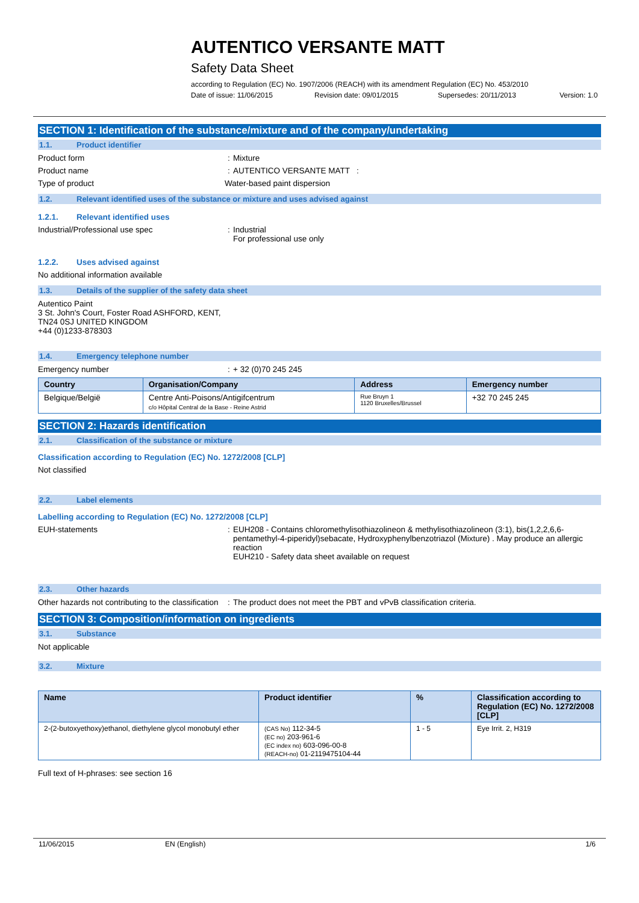AUTENTICO VERSANTE MATT
Safety Data Sheet
according to Regulation (EC) No. 1907/2006 (REACH) with its amendment Regulation (EC) No. 453/2010
Date of issue: 11/06/2015 Revision date: 09/01/2015 Supersedes: 20/11/2013 Version: 1.0
SECTION 1: Identification of the substance/mixture and of the company/undertaking
1.1. Product identifier
Product form: Mixture
Product name: AUTENTICO VERSANTE MATT :
Type of product Water-based paint dispersion
1.2. Relevant identified uses of the substance or mixture and uses advised against
1.2.1. Relevant identified uses
Industrial/Professional use spec: Industrial
For professional use only
1.2.2. Uses advised against
No additional information available
1.3. Details of the supplier of the safety data sheet
Autentico Paint
3 St. John's Court, Foster Road ASHFORD, KENT,
TN24 0SJ UNITED KINGDOM
+44 (0)1233-878303
1.4. Emergency telephone number
Emergency number: + 32 (0)70 245 245
| Country | Organisation/Company | Address | Emergency number |
| --- | --- | --- | --- |
| Belgique/België | Centre Anti-Poisons/Antigifcentrum c/o Hôpital Central de la Base - Reine Astrid | Rue Bruyn 1 1120 Bruxelles/Brussel | +32 70 245 245 |
SECTION 2: Hazards identification
2.1. Classification of the substance or mixture
Classification according to Regulation (EC) No. 1272/2008 [CLP]
Not classified
2.2. Label elements
Labelling according to Regulation (EC) No. 1272/2008 [CLP]
EUH-statements: EUH208 - Contains chloromethylisothiazolineon & methylisothiazolineon (3:1), bis(1,2,2,6,6-pentamethyl-4-piperidyl)sebacate, Hydroxyphenylbenzotriazol (Mixture) . May produce an allergic reaction
EUH210 - Safety data sheet available on request
2.3. Other hazards
Other hazards not contributing to the classification: The product does not meet the PBT and vPvB classification criteria.
SECTION 3: Composition/information on ingredients
3.1. Substance
Not applicable
3.2. Mixture
| Name | Product identifier | % | Classification according to Regulation (EC) No. 1272/2008 [CLP] |
| --- | --- | --- | --- |
| 2-(2-butoxyethoxy)ethanol, diethylene glycol monobutyl ether | (CAS No) 112-34-5 (EC no) 203-961-6 (EC index no) 603-096-00-8 (REACH-no) 01-2119475104-44 | 1 - 5 | Eye Irrit. 2, H319 |
Full text of H-phrases: see section 16
11/06/2015 EN (English) 1/6